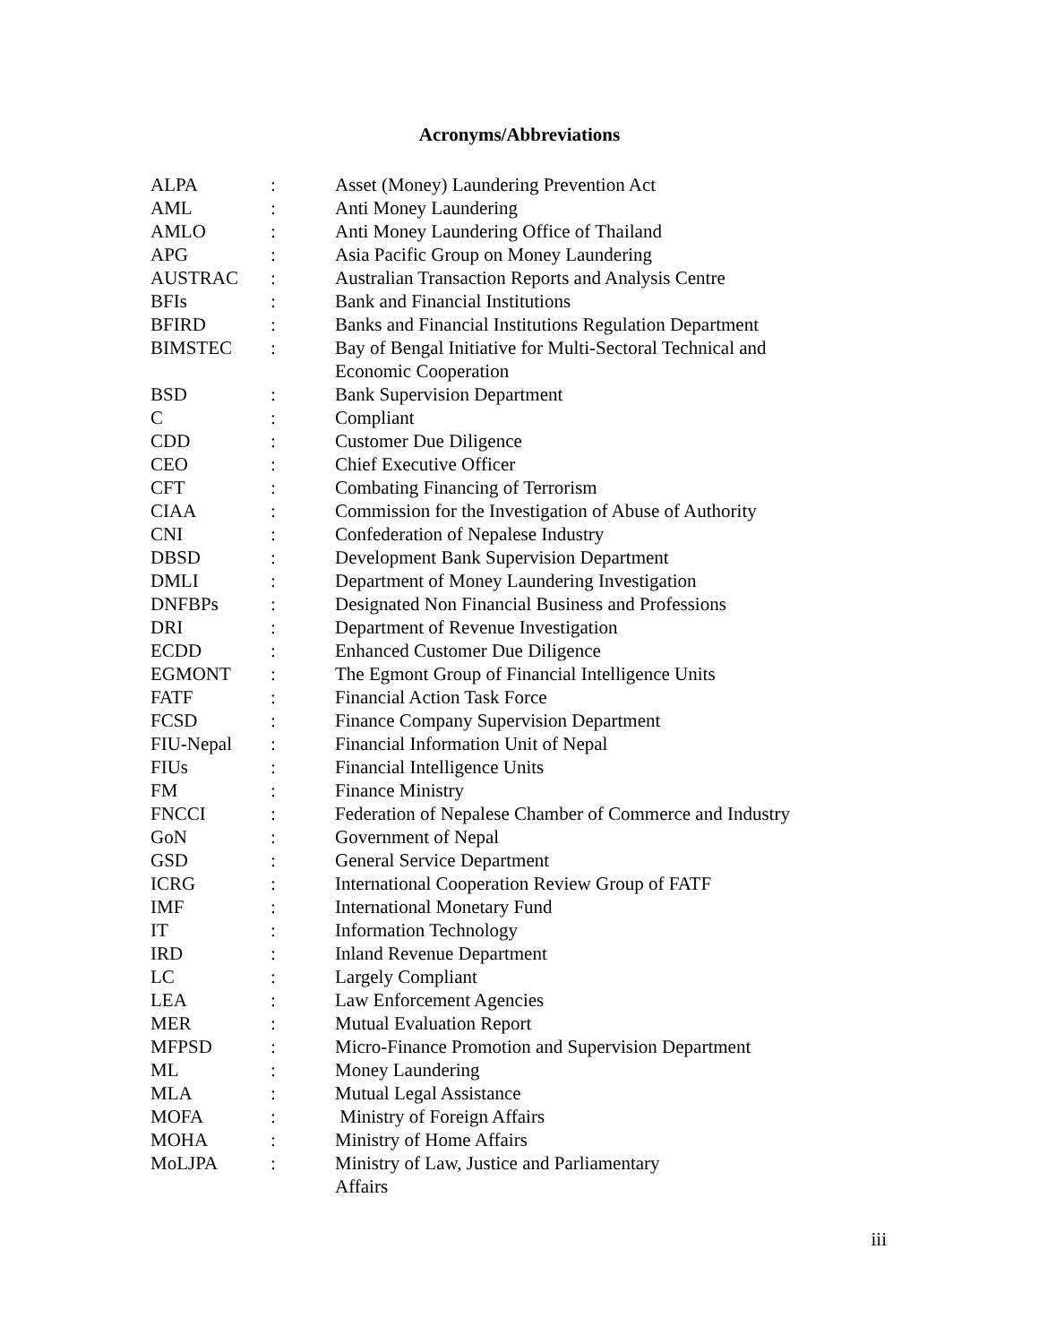Acronyms/Abbreviations
| ALPA | : | Asset (Money) Laundering Prevention Act |
| AML | : | Anti Money Laundering |
| AMLO | : | Anti Money Laundering Office of Thailand |
| APG | : | Asia Pacific Group on Money Laundering |
| AUSTRAC | : | Australian Transaction Reports and Analysis Centre |
| BFIs | : | Bank and Financial Institutions |
| BFIRD | : | Banks and Financial Institutions Regulation Department |
| BIMSTEC | : | Bay of Bengal Initiative for Multi-Sectoral Technical and Economic Cooperation |
| BSD | : | Bank Supervision Department |
| C | : | Compliant |
| CDD | : | Customer Due Diligence |
| CEO | : | Chief Executive Officer |
| CFT | : | Combating Financing of Terrorism |
| CIAA | : | Commission for the Investigation of Abuse of Authority |
| CNI | : | Confederation of Nepalese Industry |
| DBSD | : | Development Bank Supervision Department |
| DMLI | : | Department of Money Laundering Investigation |
| DNFBPs | : | Designated Non Financial Business and Professions |
| DRI | : | Department of Revenue Investigation |
| ECDD | : | Enhanced Customer Due Diligence |
| EGMONT | : | The Egmont Group of Financial Intelligence Units |
| FATF | : | Financial Action Task Force |
| FCSD | : | Finance Company Supervision Department |
| FIU-Nepal | : | Financial Information Unit of Nepal |
| FIUs | : | Financial Intelligence Units |
| FM | : | Finance Ministry |
| FNCCI | : | Federation of Nepalese Chamber of Commerce and Industry |
| GoN | : | Government of Nepal |
| GSD | : | General Service Department |
| ICRG | : | International Cooperation Review Group of FATF |
| IMF | : | International Monetary Fund |
| IT | : | Information Technology |
| IRD | : | Inland Revenue Department |
| LC | : | Largely Compliant |
| LEA | : | Law Enforcement Agencies |
| MER | : | Mutual Evaluation Report |
| MFPSD | : | Micro-Finance Promotion and Supervision Department |
| ML | : | Money Laundering |
| MLA | : | Mutual Legal Assistance |
| MOFA | : | Ministry of Foreign Affairs |
| MOHA | : | Ministry of Home Affairs |
| MoLJPA | : | Ministry of Law, Justice and Parliamentary Affairs |
iii